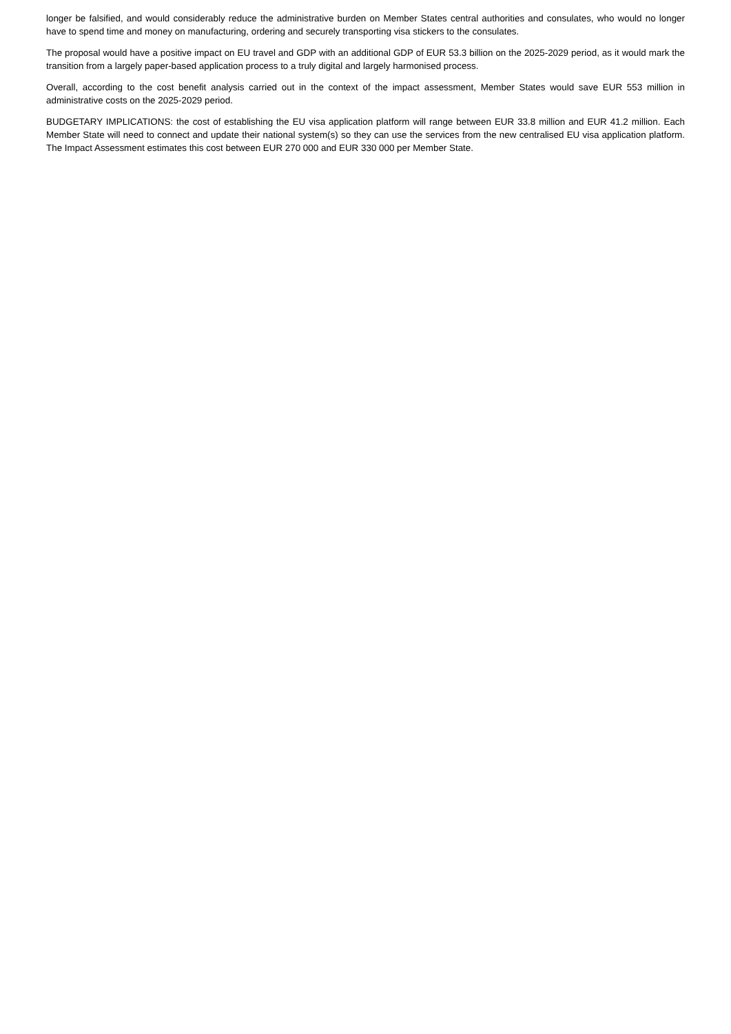longer be falsified, and would considerably reduce the administrative burden on Member States central authorities and consulates, who would no longer have to spend time and money on manufacturing, ordering and securely transporting visa stickers to the consulates.
The proposal would have a positive impact on EU travel and GDP with an additional GDP of EUR 53.3 billion on the 2025-2029 period, as it would mark the transition from a largely paper-based application process to a truly digital and largely harmonised process.
Overall, according to the cost benefit analysis carried out in the context of the impact assessment, Member States would save EUR 553 million in administrative costs on the 2025-2029 period.
BUDGETARY IMPLICATIONS: the cost of establishing the EU visa application platform will range between EUR 33.8 million and EUR 41.2 million. Each Member State will need to connect and update their national system(s) so they can use the services from the new centralised EU visa application platform. The Impact Assessment estimates this cost between EUR 270 000 and EUR 330 000 per Member State.